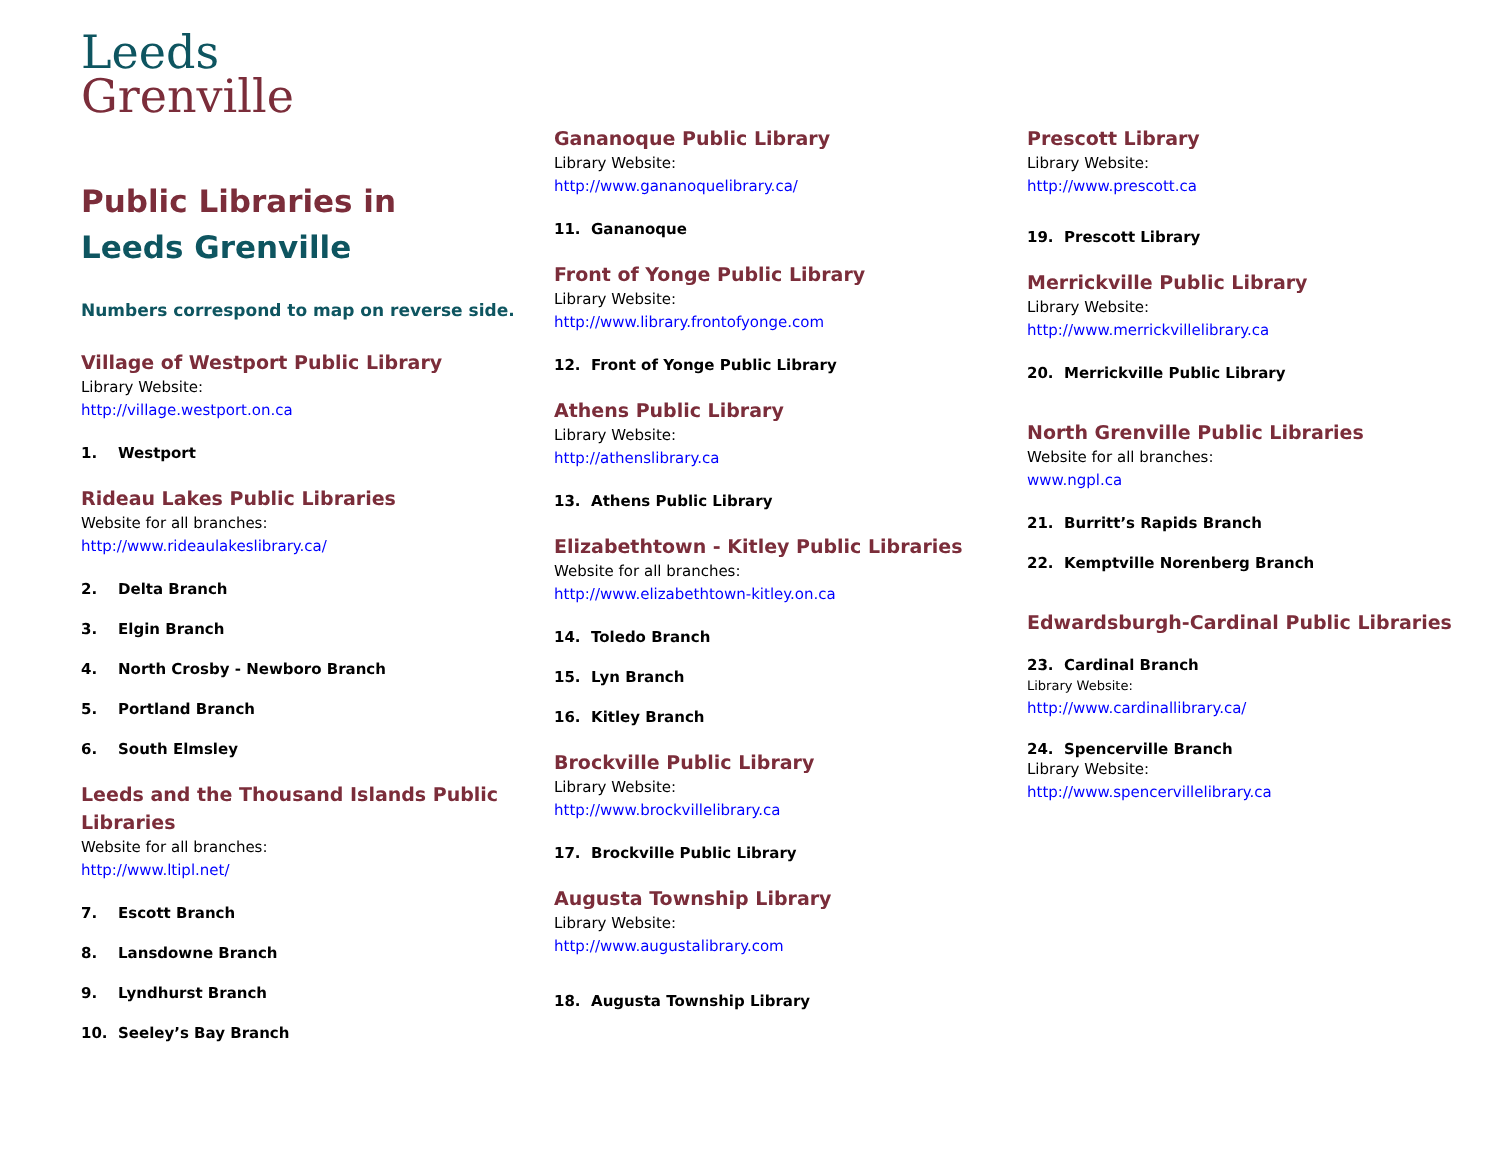Leeds
Grenville
Public Libraries in
Leeds Grenville
Numbers correspond to map on reverse side.
Village of Westport Public Library
Library Website:
http://village.westport.on.ca
1. Westport
Rideau Lakes Public Libraries
Website for all branches:
http://www.rideaulakeslibrary.ca/
2. Delta Branch
3. Elgin Branch
4. North Crosby - Newboro Branch
5. Portland Branch
6. South Elmsley
Leeds and the Thousand Islands Public Libraries
Website for all branches:
http://www.ltipl.net/
7. Escott Branch
8. Lansdowne Branch
9. Lyndhurst Branch
10. Seeley’s Bay Branch
Gananoque Public Library
Library Website:
http://www.gananoquelibrary.ca/
11. Gananoque
Front of Yonge Public Library
Library Website:
http://www.library.frontofyonge.com
12. Front of Yonge Public Library
Athens Public Library
Library Website:
http://athenslibrary.ca
13. Athens Public Library
Elizabethtown - Kitley Public Libraries
Website for all branches:
http://www.elizabethtown-kitley.on.ca
14. Toledo Branch
15. Lyn Branch
16. Kitley Branch
Brockville Public Library
Library Website:
http://www.brockvillelibrary.ca
17. Brockville Public Library
Augusta Township Library
Library Website:
http://www.augustalibrary.com
18. Augusta Township Library
Prescott Library
Library Website:
http://www.prescott.ca
19. Prescott Library
Merrickville Public Library
Library Website:
http://www.merrickvillelibrary.ca
20. Merrickville Public Library
North Grenville Public Libraries
Website for all branches:
www.ngpl.ca
21. Burritt’s Rapids Branch
22. Kemptville Norenberg Branch
Edwardsburgh-Cardinal Public Libraries
23. Cardinal Branch
Library Website:
http://www.cardinallibrary.ca/
24. Spencerville Branch
Library Website:
http://www.spencervillelibrary.ca